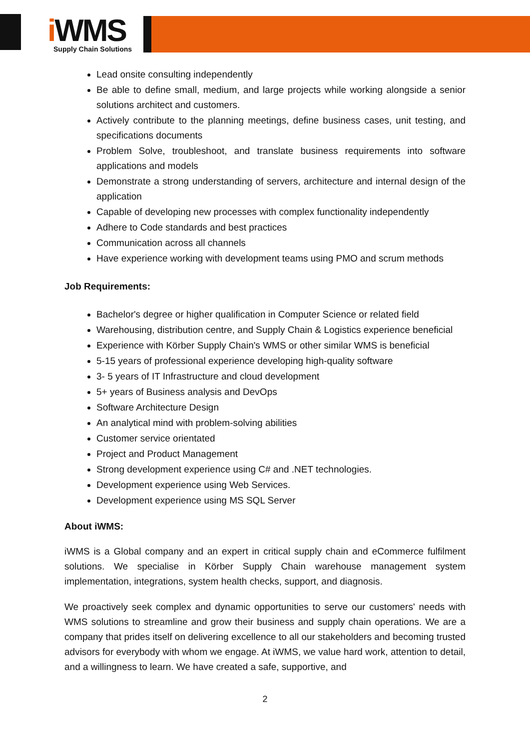i WMS Supply Chain Solutions
Lead onsite consulting independently
Be able to define small, medium, and large projects while working alongside a senior solutions architect and customers.
Actively contribute to the planning meetings, define business cases, unit testing, and specifications documents
Problem Solve, troubleshoot, and translate business requirements into software applications and models
Demonstrate a strong understanding of servers, architecture and internal design of the application
Capable of developing new processes with complex functionality independently
Adhere to Code standards and best practices
Communication across all channels
Have experience working with development teams using PMO and scrum methods
Job Requirements:
Bachelor's degree or higher qualification in Computer Science or related field
Warehousing, distribution centre, and Supply Chain & Logistics experience beneficial
Experience with Körber Supply Chain's WMS or other similar WMS is beneficial
5-15 years of professional experience developing high-quality software
3- 5 years of IT Infrastructure and cloud development
5+ years of Business analysis and DevOps
Software Architecture Design
An analytical mind with problem-solving abilities
Customer service orientated
Project and Product Management
Strong development experience using C# and .NET technologies.
Development experience using Web Services.
Development experience using MS SQL Server
About iWMS:
iWMS is a Global company and an expert in critical supply chain and eCommerce fulfilment solutions. We specialise in Körber Supply Chain warehouse management system implementation, integrations, system health checks, support, and diagnosis.
We proactively seek complex and dynamic opportunities to serve our customers' needs with WMS solutions to streamline and grow their business and supply chain operations. We are a company that prides itself on delivering excellence to all our stakeholders and becoming trusted advisors for everybody with whom we engage. At iWMS, we value hard work, attention to detail, and a willingness to learn. We have created a safe, supportive, and
2